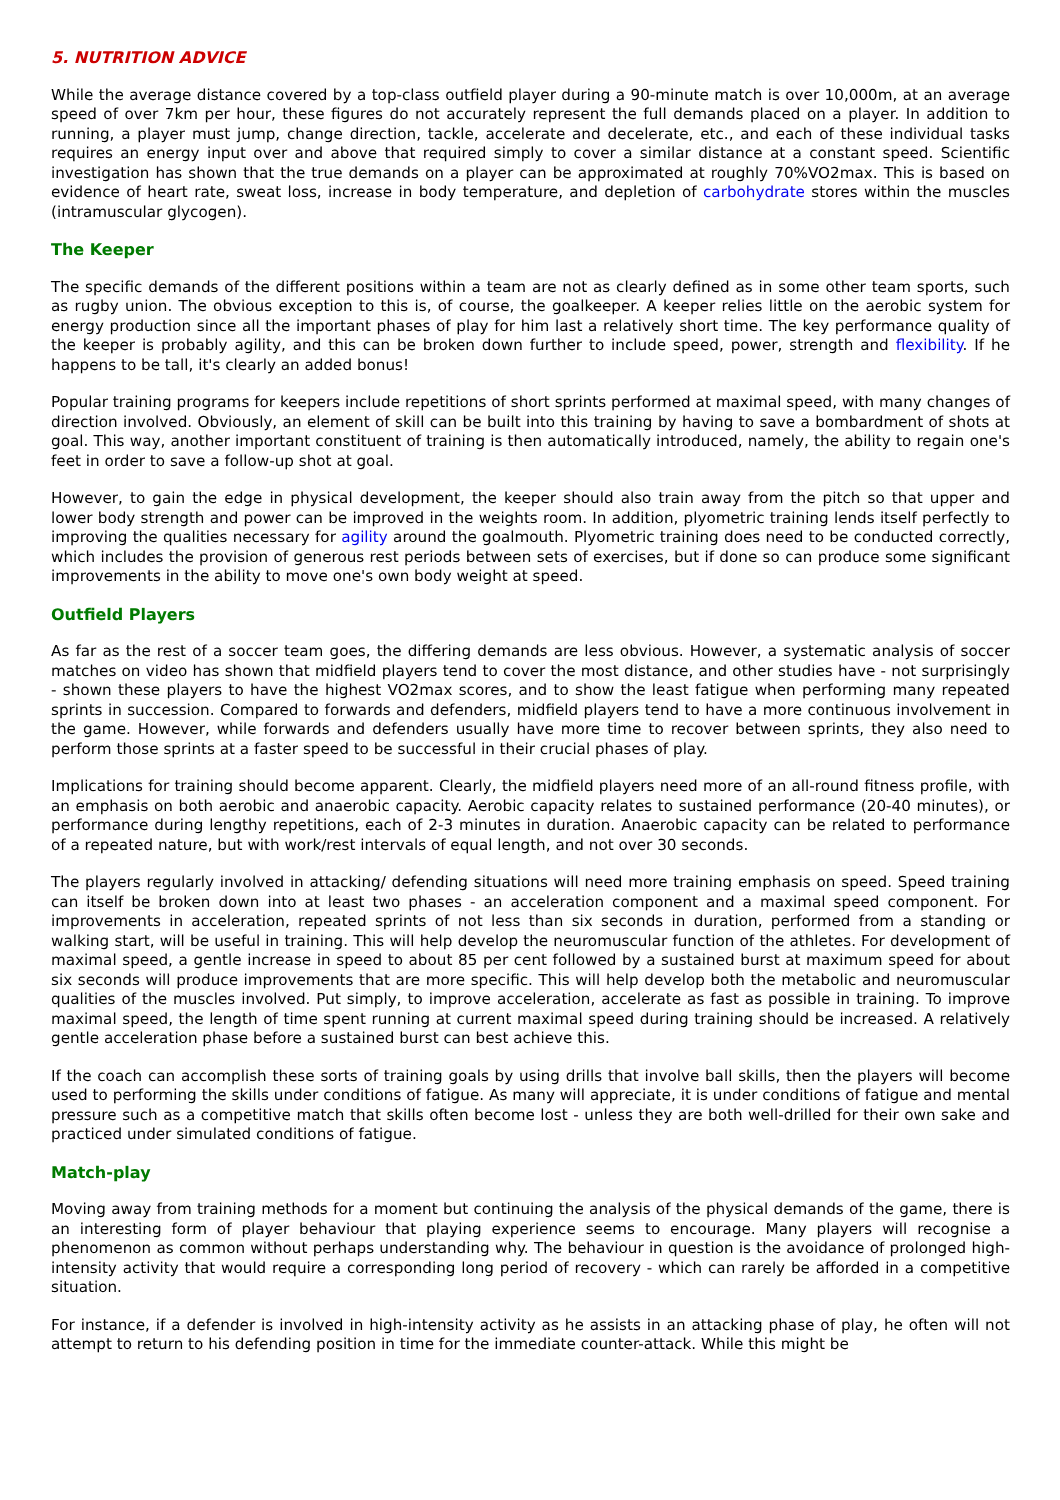5. NUTRITION ADVICE
While the average distance covered by a top-class outfield player during a 90-minute match is over 10,000m, at an average speed of over 7km per hour, these figures do not accurately represent the full demands placed on a player. In addition to running, a player must jump, change direction, tackle, accelerate and decelerate, etc., and each of these individual tasks requires an energy input over and above that required simply to cover a similar distance at a constant speed. Scientific investigation has shown that the true demands on a player can be approximated at roughly 70%VO2max. This is based on evidence of heart rate, sweat loss, increase in body temperature, and depletion of carbohydrate stores within the muscles (intramuscular glycogen).
The Keeper
The specific demands of the different positions within a team are not as clearly defined as in some other team sports, such as rugby union. The obvious exception to this is, of course, the goalkeeper. A keeper relies little on the aerobic system for energy production since all the important phases of play for him last a relatively short time. The key performance quality of the keeper is probably agility, and this can be broken down further to include speed, power, strength and flexibility. If he happens to be tall, it's clearly an added bonus!
Popular training programs for keepers include repetitions of short sprints performed at maximal speed, with many changes of direction involved. Obviously, an element of skill can be built into this training by having to save a bombardment of shots at goal. This way, another important constituent of training is then automatically introduced, namely, the ability to regain one's feet in order to save a follow-up shot at goal.
However, to gain the edge in physical development, the keeper should also train away from the pitch so that upper and lower body strength and power can be improved in the weights room. In addition, plyometric training lends itself perfectly to improving the qualities necessary for agility around the goalmouth. Plyometric training does need to be conducted correctly, which includes the provision of generous rest periods between sets of exercises, but if done so can produce some significant improvements in the ability to move one's own body weight at speed.
Outfield Players
As far as the rest of a soccer team goes, the differing demands are less obvious. However, a systematic analysis of soccer matches on video has shown that midfield players tend to cover the most distance, and other studies have - not surprisingly - shown these players to have the highest VO2max scores, and to show the least fatigue when performing many repeated sprints in succession. Compared to forwards and defenders, midfield players tend to have a more continuous involvement in the game. However, while forwards and defenders usually have more time to recover between sprints, they also need to perform those sprints at a faster speed to be successful in their crucial phases of play.
Implications for training should become apparent. Clearly, the midfield players need more of an all-round fitness profile, with an emphasis on both aerobic and anaerobic capacity. Aerobic capacity relates to sustained performance (20-40 minutes), or performance during lengthy repetitions, each of 2-3 minutes in duration. Anaerobic capacity can be related to performance of a repeated nature, but with work/rest intervals of equal length, and not over 30 seconds.
The players regularly involved in attacking/ defending situations will need more training emphasis on speed. Speed training can itself be broken down into at least two phases - an acceleration component and a maximal speed component. For improvements in acceleration, repeated sprints of not less than six seconds in duration, performed from a standing or walking start, will be useful in training. This will help develop the neuromuscular function of the athletes. For development of maximal speed, a gentle increase in speed to about 85 per cent followed by a sustained burst at maximum speed for about six seconds will produce improvements that are more specific. This will help develop both the metabolic and neuromuscular qualities of the muscles involved. Put simply, to improve acceleration, accelerate as fast as possible in training. To improve maximal speed, the length of time spent running at current maximal speed during training should be increased. A relatively gentle acceleration phase before a sustained burst can best achieve this.
If the coach can accomplish these sorts of training goals by using drills that involve ball skills, then the players will become used to performing the skills under conditions of fatigue. As many will appreciate, it is under conditions of fatigue and mental pressure such as a competitive match that skills often become lost - unless they are both well-drilled for their own sake and practiced under simulated conditions of fatigue.
Match-play
Moving away from training methods for a moment but continuing the analysis of the physical demands of the game, there is an interesting form of player behaviour that playing experience seems to encourage. Many players will recognise a phenomenon as common without perhaps understanding why. The behaviour in question is the avoidance of prolonged high-intensity activity that would require a corresponding long period of recovery - which can rarely be afforded in a competitive situation.
For instance, if a defender is involved in high-intensity activity as he assists in an attacking phase of play, he often will not attempt to return to his defending position in time for the immediate counter-attack. While this might be